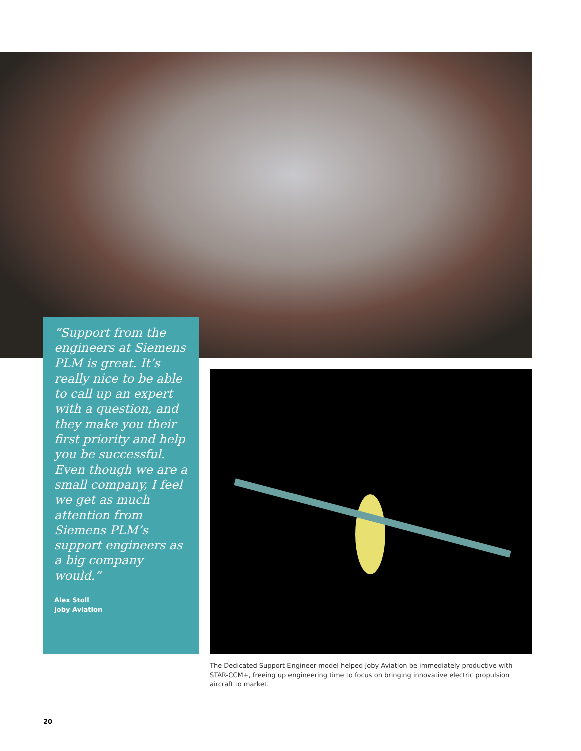“Support from the engineers at Siemens PLM is great. It’s really nice to be able to call up an expert with a question, and they make you their first priority and help you be successful. Even though we are a small company, I feel we get as much attention from Siemens PLM’s support engineers as a big company would.”
Alex Stoll
Joby Aviation
The Dedicated Support Engineer model helped Joby Aviation be immediately productive with STAR-CCM+, freeing up engineering time to focus on bringing innovative electric propulsion aircraft to market.
20